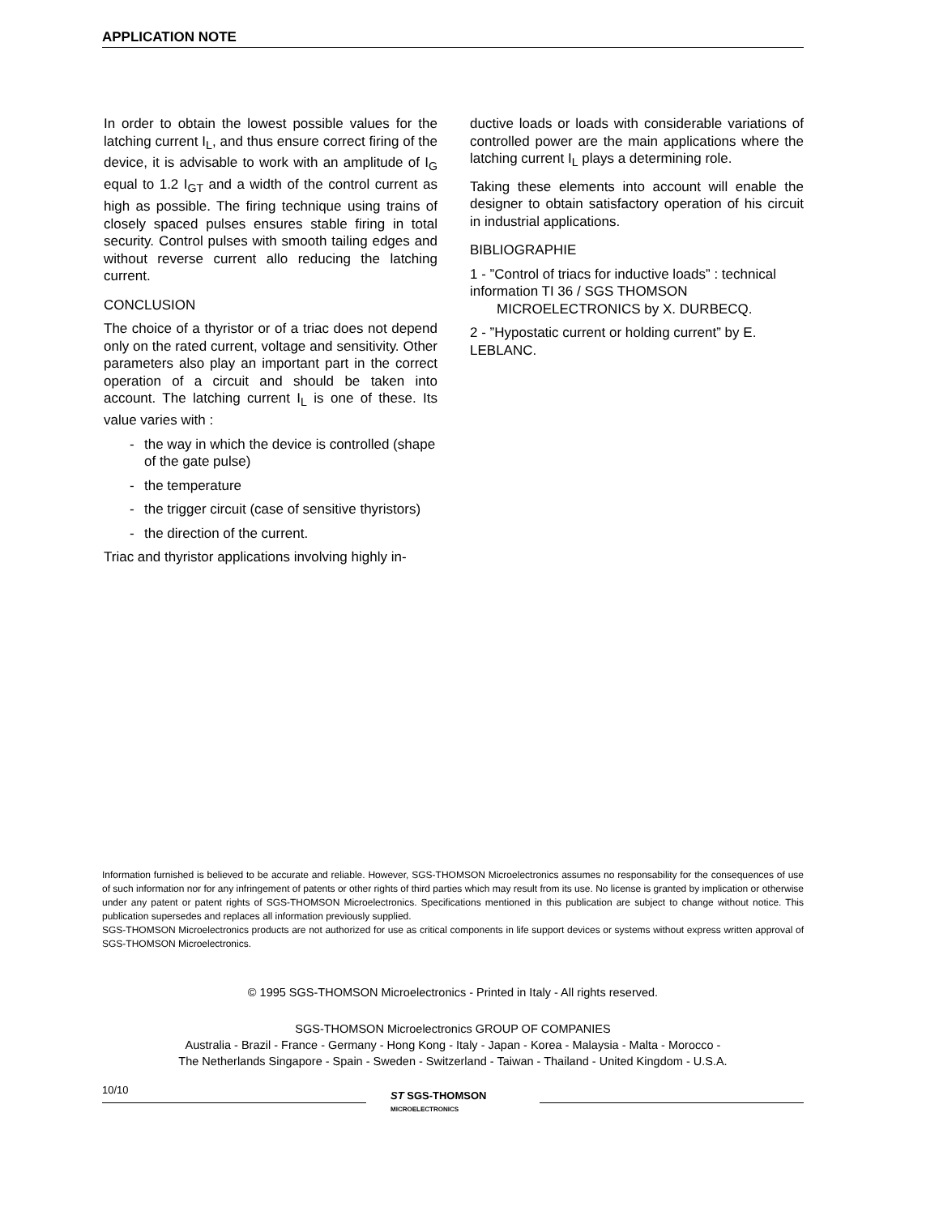APPLICATION NOTE
In order to obtain the lowest possible values for the latching current I<sub>L</sub>, and thus ensure correct firing of the device, it is advisable to work with an amplitude of I<sub>G</sub> equal to 1.2 I<sub>GT</sub> and a width of the control current as high as possible. The firing technique using trains of closely spaced pulses ensures stable firing in total security. Control pulses with smooth tailing edges and without reverse current allo reducing the latching current.
CONCLUSION
The choice of a thyristor or of a triac does not depend only on the rated current, voltage and sensitivity. Other parameters also play an important part in the correct operation of a circuit and should be taken into account. The latching current I<sub>L</sub> is one of these. Its value varies with :
- the way in which the device is controlled (shape of the gate pulse)
- the temperature
- the trigger circuit (case of sensitive thyristors)
- the direction of the current.
Triac and thyristor applications involving highly in-
ductive loads or loads with considerable variations of controlled power are the main applications where the latching current I<sub>L</sub> plays a determining role.
Taking these elements into account will enable the designer to obtain satisfactory operation of his circuit in industrial applications.
BIBLIOGRAPHIE
1 - ”Control of triacs for inductive loads” : technical information TI 36 / SGS THOMSON
MICROELECTRONICS by X. DURBECQ.
2 - ”Hypostatic current or holding current” by E. LEBLANC.
Information furnished is believed to be accurate and reliable. However, SGS-THOMSON Microelectronics assumes no responsability for the consequences of use of such information nor for any infringement of patents or other rights of third parties which may result from its use. No license is granted by implication or otherwise under any patent or patent rights of SGS-THOMSON Microelectronics. Specifications mentioned in this publication are subject to change without notice. This publication supersedes and replaces all information previously supplied.
SGS-THOMSON Microelectronics products are not authorized for use as critical components in life support devices or systems without express written approval of SGS-THOMSON Microelectronics.
© 1995 SGS-THOMSON Microelectronics - Printed in Italy - All rights reserved.
SGS-THOMSON Microelectronics GROUP OF COMPANIES
Australia - Brazil - France - Germany - Hong Kong - Italy - Japan - Korea - Malaysia - Malta - Morocco -
The Netherlands Singapore - Spain - Sweden - Switzerland - Taiwan - Thailand - United Kingdom - U.S.A.
10/10
ST SGS-THOMSON
MICROELECTRONICS